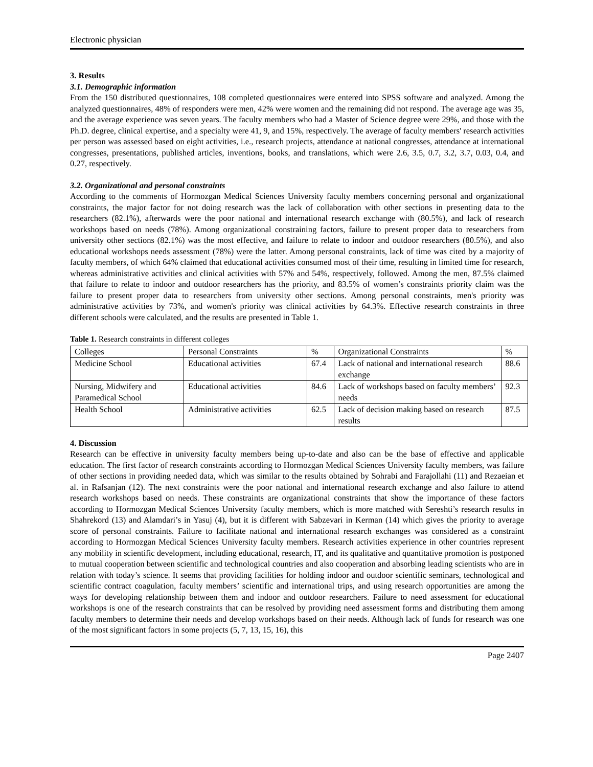Electronic physician
3. Results
3.1. Demographic information
From the 150 distributed questionnaires, 108 completed questionnaires were entered into SPSS software and analyzed. Among the analyzed questionnaires, 48% of responders were men, 42% were women and the remaining did not respond. The average age was 35, and the average experience was seven years. The faculty members who had a Master of Science degree were 29%, and those with the Ph.D. degree, clinical expertise, and a specialty were 41, 9, and 15%, respectively. The average of faculty members' research activities per person was assessed based on eight activities, i.e., research projects, attendance at national congresses, attendance at international congresses, presentations, published articles, inventions, books, and translations, which were 2.6, 3.5, 0.7, 3.2, 3.7, 0.03, 0.4, and 0.27, respectively.
3.2. Organizational and personal constraints
According to the comments of Hormozgan Medical Sciences University faculty members concerning personal and organizational constraints, the major factor for not doing research was the lack of collaboration with other sections in presenting data to the researchers (82.1%), afterwards were the poor national and international research exchange with (80.5%), and lack of research workshops based on needs (78%). Among organizational constraining factors, failure to present proper data to researchers from university other sections (82.1%) was the most effective, and failure to relate to indoor and outdoor researchers (80.5%), and also educational workshops needs assessment (78%) were the latter. Among personal constraints, lack of time was cited by a majority of faculty members, of which 64% claimed that educational activities consumed most of their time, resulting in limited time for research, whereas administrative activities and clinical activities with 57% and 54%, respectively, followed. Among the men, 87.5% claimed that failure to relate to indoor and outdoor researchers has the priority, and 83.5% of women’s constraints priority claim was the failure to present proper data to researchers from university other sections. Among personal constraints, men's priority was administrative activities by 73%, and women's priority was clinical activities by 64.3%. Effective research constraints in three different schools were calculated, and the results are presented in Table 1.
Table 1. Research constraints in different colleges
| Colleges | Personal Constraints | % | Organizational Constraints | % |
| Medicine School | Educational activities | 67.4 | Lack of national and international research exchange | 88.6 |
| Nursing, Midwifery and Paramedical School | Educational activities | 84.6 | Lack of workshops based on faculty members’ needs | 92.3 |
| Health School | Administrative activities | 62.5 | Lack of decision making based on research results | 87.5 |
4. Discussion
Research can be effective in university faculty members being up-to-date and also can be the base of effective and applicable education. The first factor of research constraints according to Hormozgan Medical Sciences University faculty members, was failure of other sections in providing needed data, which was similar to the results obtained by Sohrabi and Farajollahi (11) and Rezaeian et al. in Rafsanjan (12). The next constraints were the poor national and international research exchange and also failure to attend research workshops based on needs. These constraints are organizational constraints that show the importance of these factors according to Hormozgan Medical Sciences University faculty members, which is more matched with Sereshti’s research results in Shahrekord (13) and Alamdari’s in Yasuj (4), but it is different with Sabzevari in Kerman (14) which gives the priority to average score of personal constraints. Failure to facilitate national and international research exchanges was considered as a constraint according to Hormozgan Medical Sciences University faculty members. Research activities experience in other countries represent any mobility in scientific development, including educational, research, IT, and its qualitative and quantitative promotion is postponed to mutual cooperation between scientific and technological countries and also cooperation and absorbing leading scientists who are in relation with today’s science. It seems that providing facilities for holding indoor and outdoor scientific seminars, technological and scientific contract coagulation, faculty members’ scientific and international trips, and using research opportunities are among the ways for developing relationship between them and indoor and outdoor researchers. Failure to need assessment for educational workshops is one of the research constraints that can be resolved by providing need assessment forms and distributing them among faculty members to determine their needs and develop workshops based on their needs. Although lack of funds for research was one of the most significant factors in some projects (5, 7, 13, 15, 16), this
Page 2407